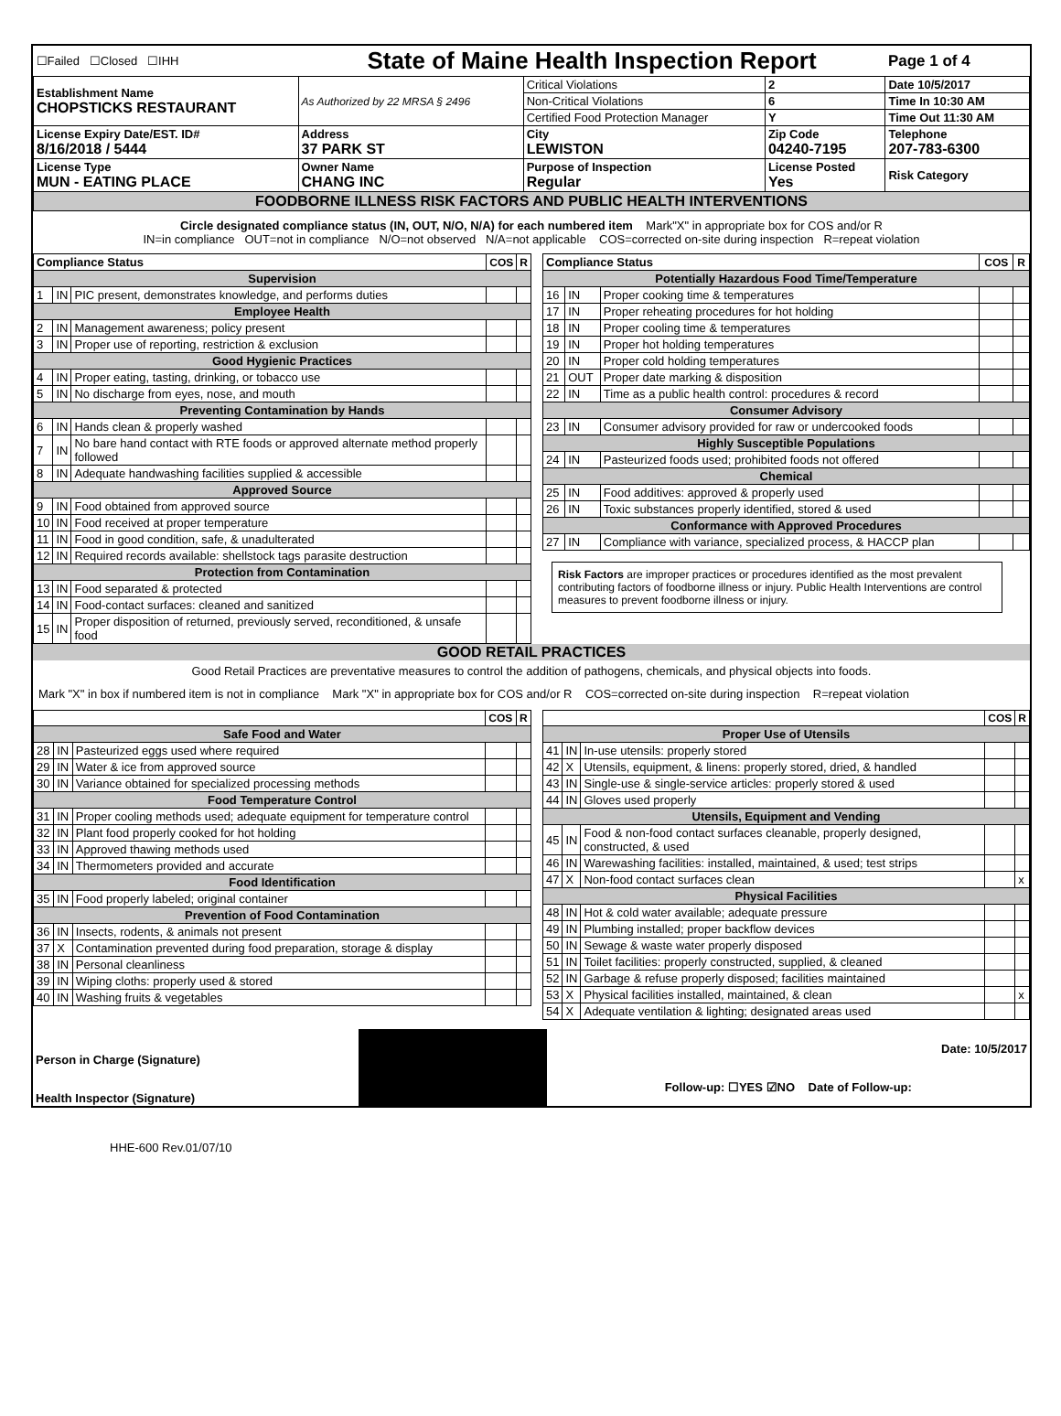| ☐Failed ☐Closed ☐IHH | State of Maine Health Inspection Report | | | Page 1 of 4 |
| Establishment Name CHOPSTICKS RESTAURANT | As Authorized by 22 MRSA § 2496 | Critical Violations | 2 | Date 10/5/2017 |
| | | Non-Critical Violations | 6 | Time In 10:30 AM |
| | | Certified Food Protection Manager | Y | Time Out 11:30 AM |
| License Expiry Date/EST. ID# 8/16/2018 / 5444 | Address 37 PARK ST | City LEWISTON | Zip Code 04240-7195 | Telephone 207-783-6300 |
| License Type MUN - EATING PLACE | Owner Name CHANG INC | Purpose of Inspection Regular | License Posted Yes | Risk Category |
| FOODBORNE ILLNESS RISK FACTORS AND PUBLIC HEALTH INTERVENTIONS | | | | |
| Circle designated compliance status (IN, OUT, N/O, N/A) for each numbered item Mark"X" in appropriate box for COS and/or R IN=in compliance OUT=not in compliance N/O=not observed N/A=not applicable COS=corrected on-site during inspection R=repeat violation | | | | |
| / Compliance Status / / / COS / R / / --- / --- / --- / --- / --- / / Supervision / / / / / / 1 / IN / PIC present, demonstrates knowledge, and performs duties / / / / Employee Health / / / / / / 2 / IN / Management awareness; policy present / / / / 3 / IN / Proper use of reporting, restriction & exclusion / / / / Good Hygienic Practices / / / / / / 4 / IN / Proper eating, tasting, drinking, or tobacco use / / / / 5 / IN / No discharge from eyes, nose, and mouth / / / / Preventing Contamination by Hands / / / / / / 6 / IN / Hands clean & properly washed / / / / 7 / IN / No bare hand contact with RTE foods or approved alternate method properly followed / / / / 8 / IN / Adequate handwashing facilities supplied & accessible / / / / Approved Source / / / / / / 9 / IN / Food obtained from approved source / / / / 10 / IN / Food received at proper temperature / / / / 11 / IN / Food in good condition, safe, & unadulterated / / / / 12 / IN / Required records available: shellstock tags parasite destruction / / / / Protection from Contamination / / / / / / 13 / IN / Food separated & protected / / / / 14 / IN / Food-contact surfaces: cleaned and sanitized / / / / 15 / IN / Proper disposition of returned, previously served, reconditioned, & unsafe food / / / | / Compliance Status / / / COS / R / / --- / --- / --- / --- / --- / / Potentially Hazardous Food Time/Temperature / / / / / / 16 / IN / Proper cooking time & temperatures / / / / 17 / IN / Proper reheating procedures for hot holding / / / / 18 / IN / Proper cooling time & temperatures / / / / 19 / IN / Proper hot holding temperatures / / / / 20 / IN / Proper cold holding temperatures / / / / 21 / OUT / Proper date marking & disposition / / / / 22 / IN / Time as a public health control: procedures & record / / / / Consumer Advisory / / / / / / 23 / IN / Consumer advisory provided for raw or undercooked foods / / / / Highly Susceptible Populations / / / / / / 24 / IN / Pasteurized foods used; prohibited foods not offered / / / / Chemical / / / / / / 25 / IN / Food additives: approved & properly used / / / / 26 / IN / Toxic substances properly identified, stored & used / / / / Conformance with Approved Procedures / / / / / / 27 / IN / Compliance with variance, specialized process, & HACCP plan / / / Risk Factors are improper practices or procedures identified as the most prevalent contributing factors of foodborne illness or injury. Public Health Interventions are control measures to prevent foodborne illness or injury. |
GOOD RETAIL PRACTICES
Good Retail Practices are preventative measures to control the addition of pathogens, chemicals, and physical objects into foods.
Mark "X" in box if numbered item is not in compliance Mark "X" in appropriate box for COS and/or R COS=corrected on-site during inspection R=repeat violation
| / / / / COS / R / / --- / --- / --- / --- / --- / / Safe Food and Water / / / / / / 28 / IN / Pasteurized eggs used where required / / / / 29 / IN / Water & ice from approved source / / / / 30 / IN / Variance obtained for specialized processing methods / / / / Food Temperature Control / / / / / / 31 / IN / Proper cooling methods used; adequate equipment for temperature control / / / / 32 / IN / Plant food properly cooked for hot holding / / / / 33 / IN / Approved thawing methods used / / / / 34 / IN / Thermometers provided and accurate / / / / Food Identification / / / / / / 35 / IN / Food properly labeled; original container / / / / Prevention of Food Contamination / / / / / / 36 / IN / Insects, rodents, & animals not present / / / / 37 / X / Contamination prevented during food preparation, storage & display / / / / 38 / IN / Personal cleanliness / / / / 39 / IN / Wiping cloths: properly used & stored / / / / 40 / IN / Washing fruits & vegetables / / / | / / / / COS / R / / --- / --- / --- / --- / --- / / Proper Use of Utensils / / / / / / 41 / IN / In-use utensils: properly stored / / / / 42 / X / Utensils, equipment, & linens: properly stored, dried, & handled / / / / 43 / IN / Single-use & single-service articles: properly stored & used / / / / 44 / IN / Gloves used properly / / / / Utensils, Equipment and Vending / / / / / / 45 / IN / Food & non-food contact surfaces cleanable, properly designed, constructed, & used / / / / 46 / IN / Warewashing facilities: installed, maintained, & used; test strips / / / / 47 / X / Non-food contact surfaces clean / / x / / Physical Facilities / / / / / / 48 / IN / Hot & cold water available; adequate pressure / / / / 49 / IN / Plumbing installed; proper backflow devices / / / / 50 / IN / Sewage & waste water properly disposed / / / / 51 / IN / Toilet facilities: properly constructed, supplied, & cleaned / / / / 52 / IN / Garbage & refuse properly disposed; facilities maintained / / / / 53 / X / Physical facilities installed, maintained, & clean / / x / / 54 / X / Adequate ventilation & lighting; designated areas used / / / |
| Person in Charge (Signature) | | Date: 10/5/2017 |
| Health Inspector (Signature) | | Follow-up: ☐YES ☑NO Date of Follow-up: |
HHE-600 Rev.01/07/10